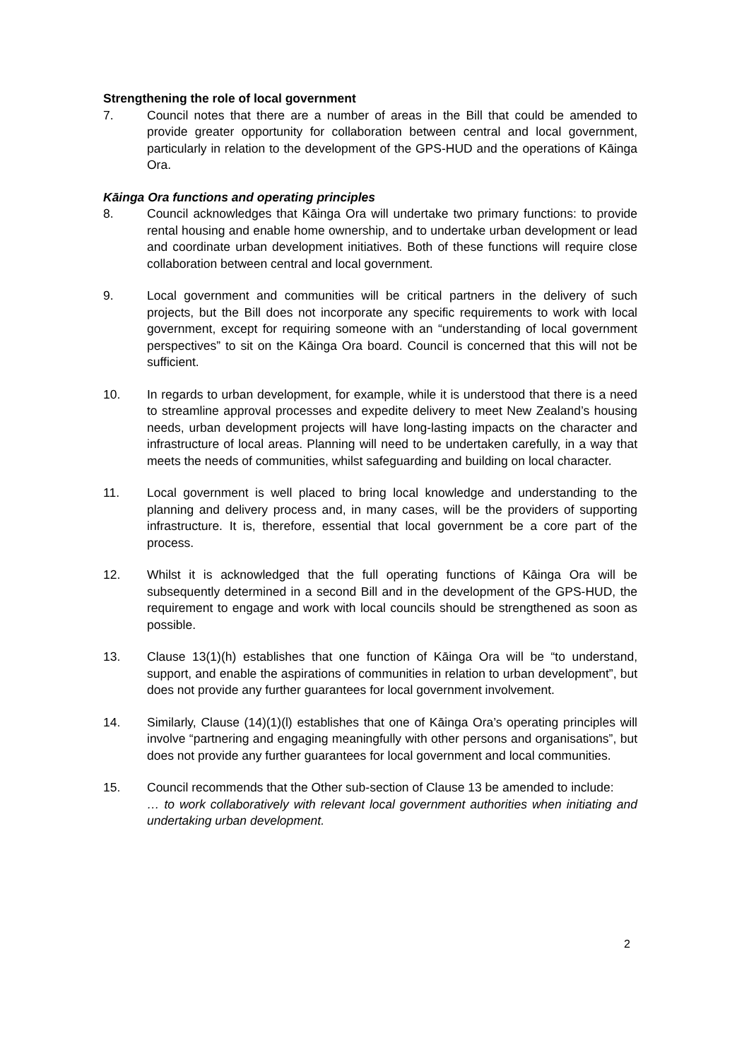Strengthening the role of local government
7. Council notes that there are a number of areas in the Bill that could be amended to provide greater opportunity for collaboration between central and local government, particularly in relation to the development of the GPS-HUD and the operations of Kāinga Ora.
Kāinga Ora functions and operating principles
8. Council acknowledges that Kāinga Ora will undertake two primary functions: to provide rental housing and enable home ownership, and to undertake urban development or lead and coordinate urban development initiatives. Both of these functions will require close collaboration between central and local government.
9. Local government and communities will be critical partners in the delivery of such projects, but the Bill does not incorporate any specific requirements to work with local government, except for requiring someone with an “understanding of local government perspectives” to sit on the Kāinga Ora board. Council is concerned that this will not be sufficient.
10. In regards to urban development, for example, while it is understood that there is a need to streamline approval processes and expedite delivery to meet New Zealand’s housing needs, urban development projects will have long-lasting impacts on the character and infrastructure of local areas. Planning will need to be undertaken carefully, in a way that meets the needs of communities, whilst safeguarding and building on local character.
11. Local government is well placed to bring local knowledge and understanding to the planning and delivery process and, in many cases, will be the providers of supporting infrastructure. It is, therefore, essential that local government be a core part of the process.
12. Whilst it is acknowledged that the full operating functions of Kāinga Ora will be subsequently determined in a second Bill and in the development of the GPS-HUD, the requirement to engage and work with local councils should be strengthened as soon as possible.
13. Clause 13(1)(h) establishes that one function of Kāinga Ora will be “to understand, support, and enable the aspirations of communities in relation to urban development”, but does not provide any further guarantees for local government involvement.
14. Similarly, Clause (14)(1)(l) establishes that one of Kāinga Ora’s operating principles will involve “partnering and engaging meaningfully with other persons and organisations”, but does not provide any further guarantees for local government and local communities.
15. Council recommends that the Other sub-section of Clause 13 be amended to include:
… to work collaboratively with relevant local government authorities when initiating and undertaking urban development.
2